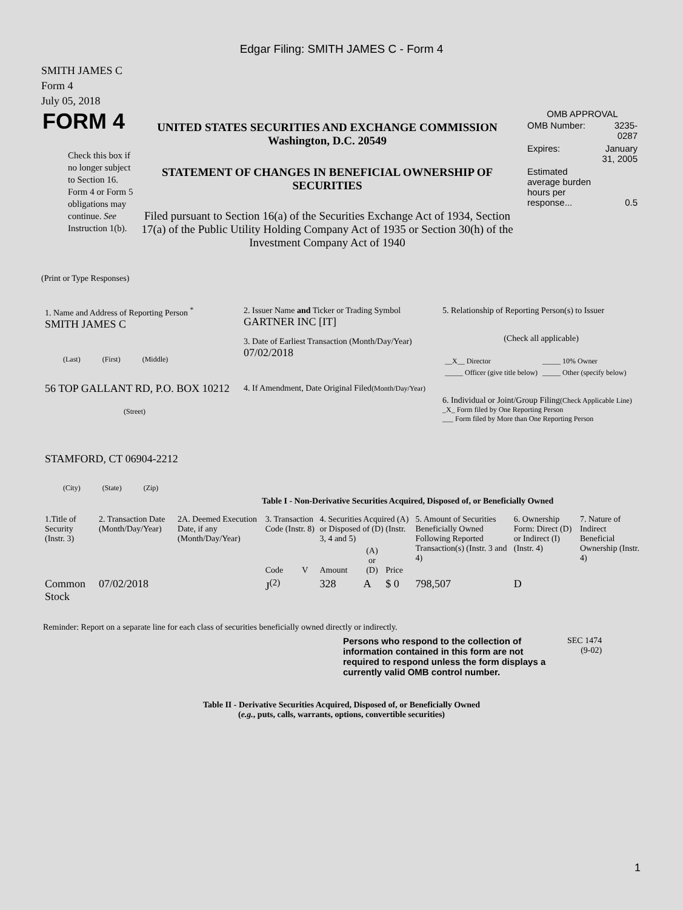Edgar Filing: SMITH JAMES C - Form 4
SMITH JAMES C
Form 4
July 05, 2018
FORM 4
Check this box if no longer subject to Section 16. Form 4 or Form 5 obligations may continue. See Instruction 1(b).
UNITED STATES SECURITIES AND EXCHANGE COMMISSION
Washington, D.C. 20549
STATEMENT OF CHANGES IN BENEFICIAL OWNERSHIP OF SECURITIES
Filed pursuant to Section 16(a) of the Securities Exchange Act of 1934, Section 17(a) of the Public Utility Holding Company Act of 1935 or Section 30(h) of the Investment Company Act of 1940
OMB APPROVAL
| OMB Number: | 3235-0287 |
| Expires: | January 31, 2005 |
| Estimated average burden hours per response... | 0.5 |
(Print or Type Responses)
| 1. Name and Address of Reporting Person <sup>*</sup> SMITH JAMES C (Last) (First) (Middle) 56 TOP GALLANT RD, P.O. BOX 10212 (Street) STAMFORD, CT 06904-2212 (City) (State) (Zip) | 2. Issuer Name and Ticker or Trading Symbol GARTNER INC [IT] 3. Date of Earliest Transaction (Month/Day/Year) 07/02/2018 4. If Amendment, Date Original Filed (Month/Day/Year) | 5. Relationship of Reporting Person(s) to Issuer (Check all applicable) / __X__ Director / _____ 10% Owner / / _____ Officer (give title below) / _____ Other (specify below) / 6. Individual or Joint/Group Filing (Check Applicable Line) _X_ Form filed by One Reporting Person ___ Form filed by More than One Reporting Person |
Table I - Non-Derivative Securities Acquired, Disposed of, or Beneficially Owned
| 1.Title of Security (Instr. 3) | 2. Transaction Date (Month/Day/Year) | 2A. Deemed Execution Date, if any (Month/Day/Year) | 3. Transaction Code (Instr. 8) | | 4. Securities Acquired (A) or Disposed of (D) (Instr. 3, 4 and 5) | | | 5. Amount of Securities Beneficially Owned Following Reported Transaction(s) (Instr. 3 and 4) | 6. Ownership Form: Direct (D) or Indirect (I) (Instr. 4) | 7. Nature of Indirect Beneficial Ownership (Instr. 4) |
| --- | --- | --- | --- | --- | --- | --- | --- | --- | --- | --- |
| | | | Code | V | Amount | (A) or (D) | Price | | | |
| Common Stock | 07/02/2018 | | J<sup>(2)</sup> | | 328 | A | $ 0 | 798,507 | D | |
Reminder: Report on a separate line for each class of securities beneficially owned directly or indirectly.
Persons who respond to the collection of information contained in this form are not required to respond unless the form displays a currently valid OMB control number.
SEC 1474
(9-02)
Table II - Derivative Securities Acquired, Disposed of, or Beneficially Owned
(e.g., puts, calls, warrants, options, convertible securities)
1